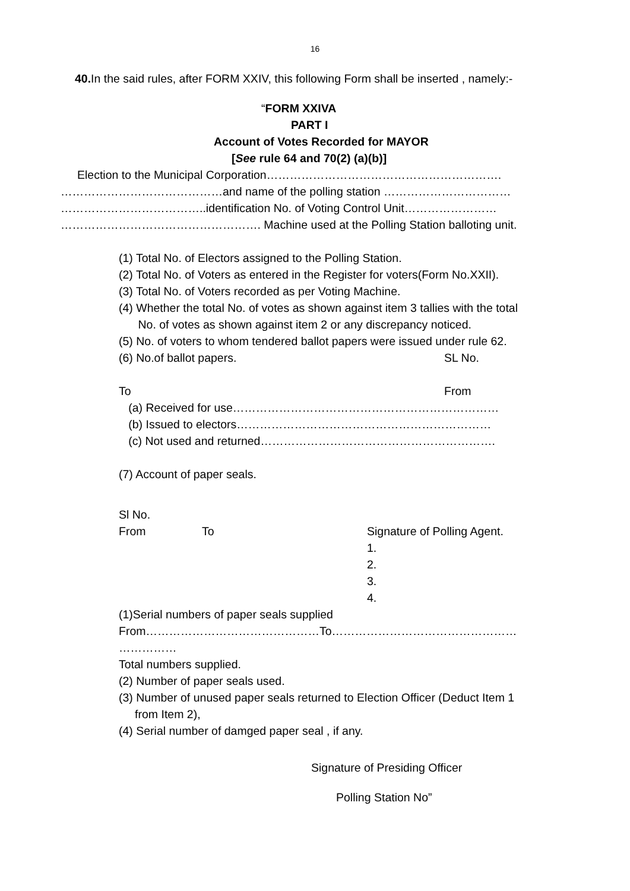16
40. In the said rules, after FORM XXIV, this following Form shall be inserted , namely:-
“FORM XXIVA
PART I
Account of Votes Recorded for MAYOR
[See rule 64 and 70(2) (a)(b)]
Election to the Municipal Corporation…………………………………………………….
……………………………………and name of the polling station ……………………………
………………………………..identification No. of Voting Control Unit……………………
……………………………………………. Machine used at the Polling Station balloting unit.
(1) Total No. of Electors assigned to the Polling Station.
(2) Total No. of Voters as entered in the Register for voters(Form No.XXII).
(3) Total No. of Voters recorded as per Voting Machine.
(4) Whether the total No. of votes as shown against item 3 tallies with the total
No. of votes as shown against item 2 or any discrepancy noticed.
(5) No. of voters to whom tendered ballot papers were issued under rule 62.
(6) No.of ballot papers. SL No.
To From
(a) Received for use……………………………………………………………
(b) Issued to electors…………………………………………………………
(c) Not used and returned…………………………………………………….
(7) Account of paper seals.
Sl No.
From To Signature of Polling Agent.
1.
2.
3.
4.
(1)Serial numbers of paper seals supplied
From………………………………………To…………………………………………
……………
Total numbers supplied.
(2) Number of paper seals used.
(3) Number of unused paper seals returned to Election Officer (Deduct Item 1
from Item 2),
(4) Serial number of damged paper seal , if any.
Signature of Presiding Officer
Polling Station No”